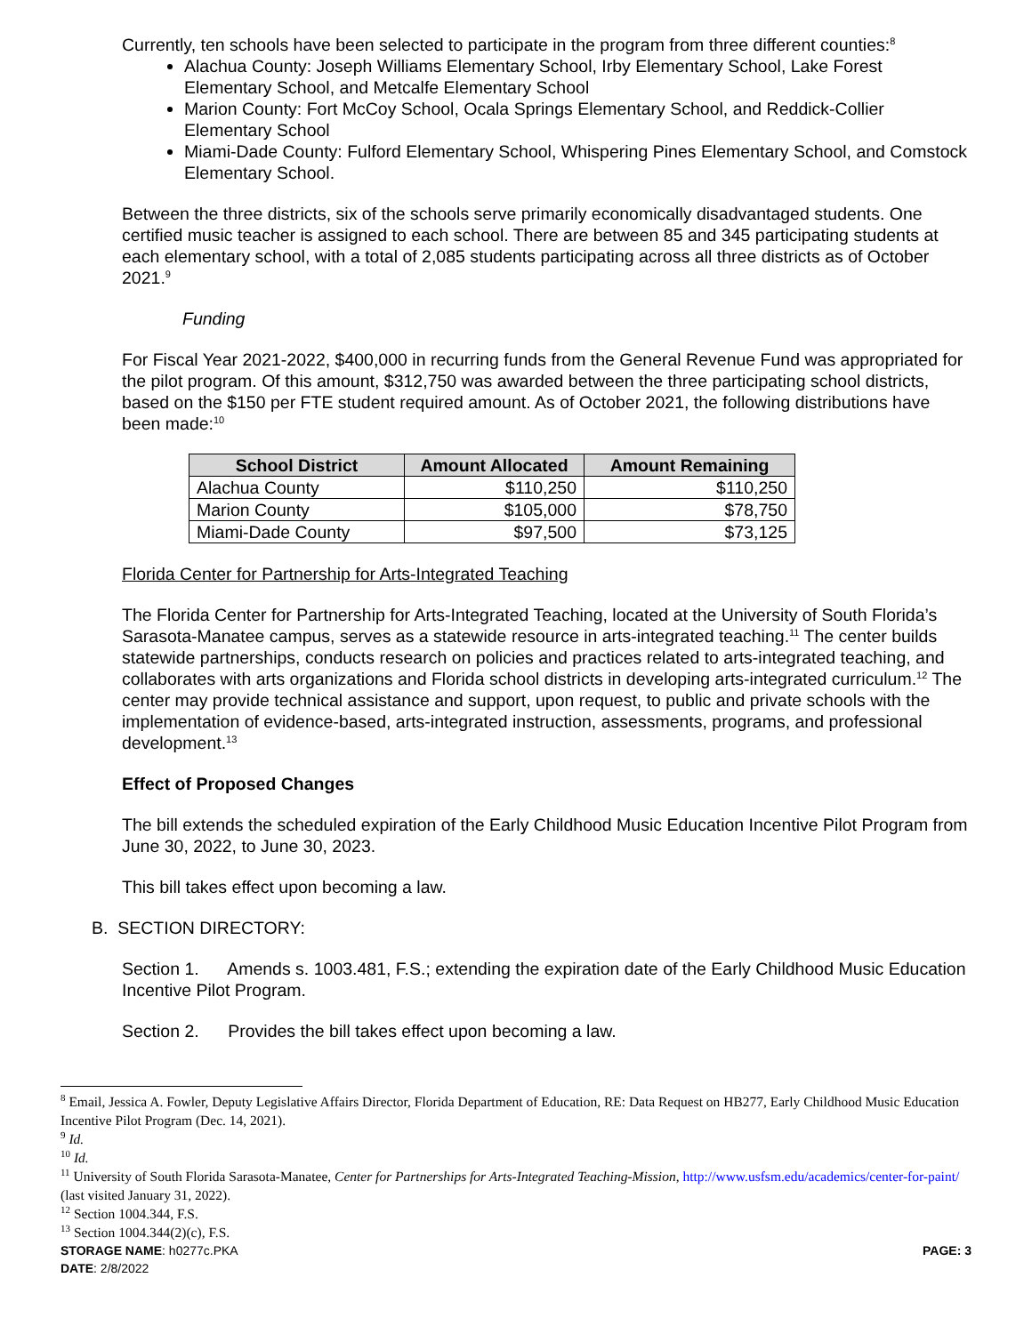Currently, ten schools have been selected to participate in the program from three different counties:<sup>8</sup>
Alachua County: Joseph Williams Elementary School, Irby Elementary School, Lake Forest Elementary School, and Metcalfe Elementary School
Marion County: Fort McCoy School, Ocala Springs Elementary School, and Reddick-Collier Elementary School
Miami-Dade County: Fulford Elementary School, Whispering Pines Elementary School, and Comstock Elementary School.
Between the three districts, six of the schools serve primarily economically disadvantaged students. One certified music teacher is assigned to each school. There are between 85 and 345 participating students at each elementary school, with a total of 2,085 students participating across all three districts as of October 2021.<sup>9</sup>
Funding
For Fiscal Year 2021-2022, $400,000 in recurring funds from the General Revenue Fund was appropriated for the pilot program. Of this amount, $312,750 was awarded between the three participating school districts, based on the $150 per FTE student required amount. As of October 2021, the following distributions have been made:<sup>10</sup>
| School District | Amount Allocated | Amount Remaining |
| --- | --- | --- |
| Alachua County | $110,250 | $110,250 |
| Marion County | $105,000 | $78,750 |
| Miami-Dade County | $97,500 | $73,125 |
Florida Center for Partnership for Arts-Integrated Teaching
The Florida Center for Partnership for Arts-Integrated Teaching, located at the University of South Florida’s Sarasota-Manatee campus, serves as a statewide resource in arts-integrated teaching.<sup>11</sup> The center builds statewide partnerships, conducts research on policies and practices related to arts-integrated teaching, and collaborates with arts organizations and Florida school districts in developing arts-integrated curriculum.<sup>12</sup> The center may provide technical assistance and support, upon request, to public and private schools with the implementation of evidence-based, arts-integrated instruction, assessments, programs, and professional development.<sup>13</sup>
Effect of Proposed Changes
The bill extends the scheduled expiration of the Early Childhood Music Education Incentive Pilot Program from June 30, 2022, to June 30, 2023.
This bill takes effect upon becoming a law.
B. SECTION DIRECTORY:
Section 1. Amends s. 1003.481, F.S.; extending the expiration date of the Early Childhood Music Education Incentive Pilot Program.
Section 2. Provides the bill takes effect upon becoming a law.
<sup>8</sup> Email, Jessica A. Fowler, Deputy Legislative Affairs Director, Florida Department of Education, RE: Data Request on HB277, Early Childhood Music Education Incentive Pilot Program (Dec. 14, 2021).
<sup>9</sup> Id.
<sup>10</sup> Id.
<sup>11</sup> University of South Florida Sarasota-Manatee, Center for Partnerships for Arts-Integrated Teaching-Mission, http://www.usfsm.edu/academics/center-for-paint/ (last visited January 31, 2022).
<sup>12</sup> Section 1004.344, F.S.
<sup>13</sup> Section 1004.344(2)(c), F.S.
STORAGE NAME: h0277c.PKA
DATE: 2/8/2022
PAGE: 3